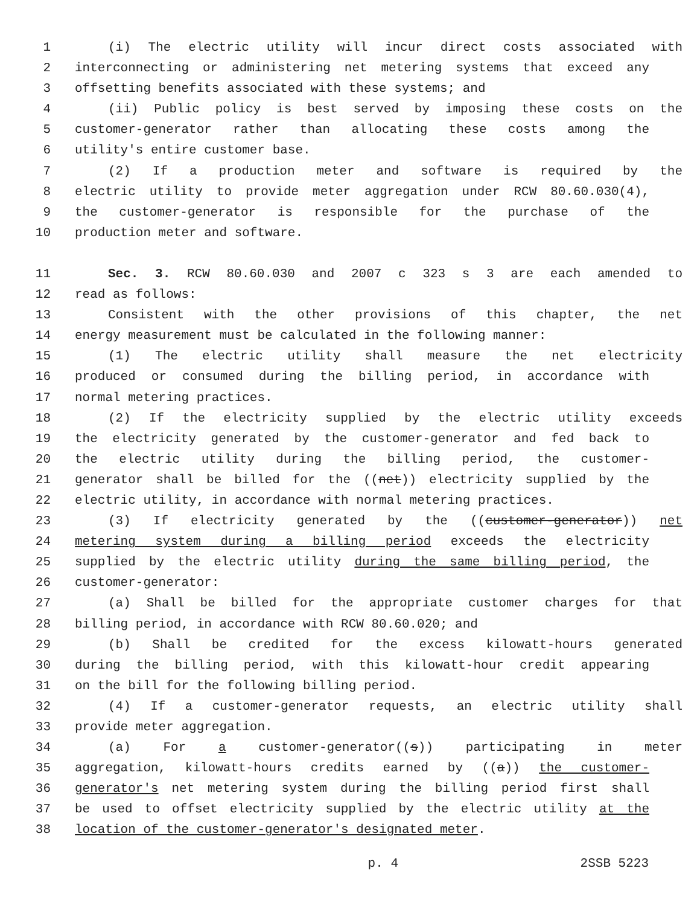1 (i) The electric utility will incur direct costs associated with
2 interconnecting or administering net metering systems that exceed any
3 offsetting benefits associated with these systems; and
4 (ii) Public policy is best served by imposing these costs on the
5 customer-generator rather than allocating these costs among the
6 utility's entire customer base.
7 (2) If a production meter and software is required by the
8 electric utility to provide meter aggregation under RCW 80.60.030(4),
9 the customer-generator is responsible for the purchase of the
10 production meter and software.
11 Sec. 3. RCW 80.60.030 and 2007 c 323 s 3 are each amended to
12 read as follows:
13 Consistent with the other provisions of this chapter, the net
14 energy measurement must be calculated in the following manner:
15 (1) The electric utility shall measure the net electricity
16 produced or consumed during the billing period, in accordance with
17 normal metering practices.
18 (2) If the electricity supplied by the electric utility exceeds
19 the electricity generated by the customer-generator and fed back to
20 the electric utility during the billing period, the customer-
21 generator shall be billed for the ((net)) electricity supplied by the
22 electric utility, in accordance with normal metering practices.
23 (3) If electricity generated by the ((customer-generator)) net
24 metering system during a billing period exceeds the electricity
25 supplied by the electric utility during the same billing period, the
26 customer-generator:
27 (a) Shall be billed for the appropriate customer charges for that
28 billing period, in accordance with RCW 80.60.020; and
29 (b) Shall be credited for the excess kilowatt-hours generated
30 during the billing period, with this kilowatt-hour credit appearing
31 on the bill for the following billing period.
32 (4) If a customer-generator requests, an electric utility shall
33 provide meter aggregation.
34 (a) For a customer-generator((s)) participating in meter
35 aggregation, kilowatt-hours credits earned by ((a)) the customer-
36 generator's net metering system during the billing period first shall
37 be used to offset electricity supplied by the electric utility at the
38 location of the customer-generator's designated meter.
p. 4 2SSB 5223